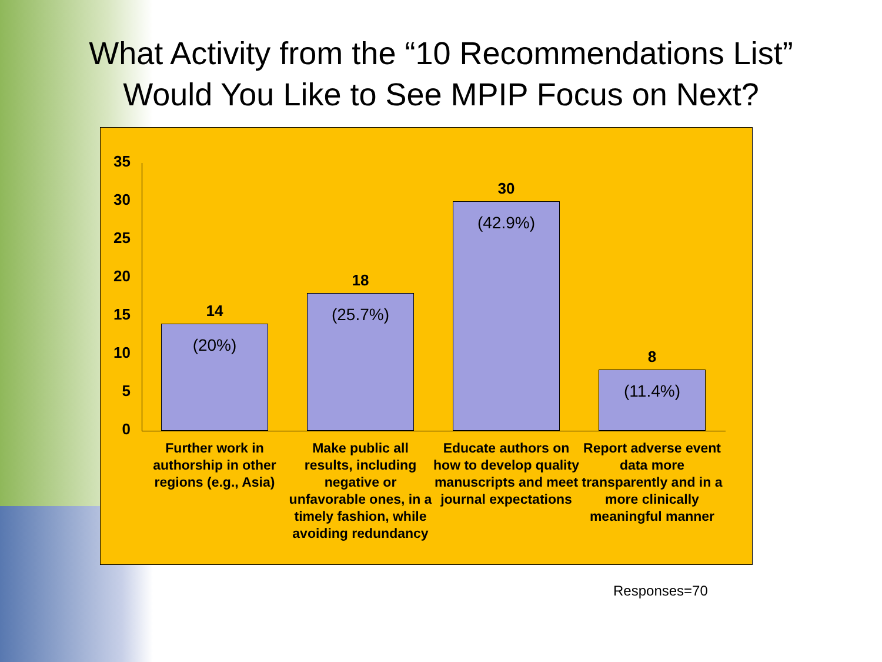What Activity from the “10 Recommendations List”
Would You Like to See MPIP Focus on Next?
35
30
25
20
15
10
5
0
14
(20%)
18
(25.7%)
30
(42.9%)
8
(11.4%)
Further work in authorship in other regions (e.g., Asia)
Make public all results, including negative or unfavorable ones, in a timely fashion, while avoiding redundancy
Educate authors on how to develop quality manuscripts and meet journal expectations
Report adverse event data more transparently and in a more clinically meaningful manner
Responses=70